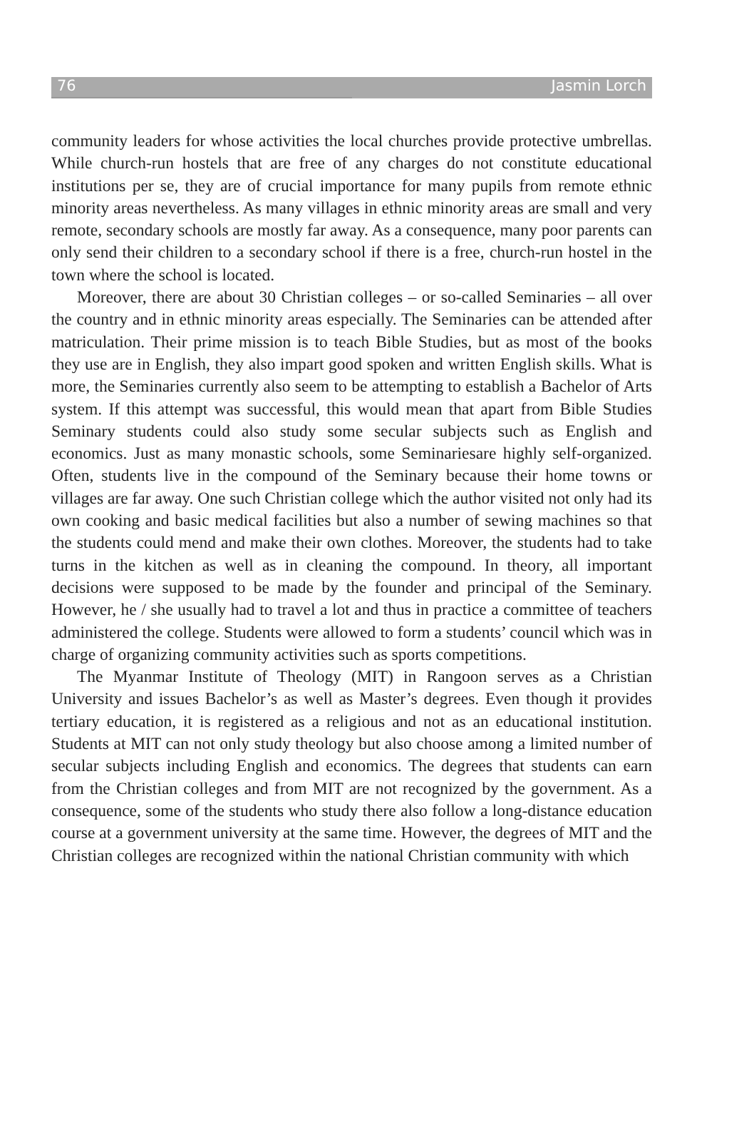76 Jasmin Lorch
community leaders for whose activities the local churches provide protective umbrellas. While church-run hostels that are free of any charges do not constitute educational institutions per se, they are of crucial importance for many pupils from remote ethnic minority areas nevertheless. As many villages in ethnic minority areas are small and very remote, secondary schools are mostly far away. As a consequence, many poor parents can only send their children to a secondary school if there is a free, church-run hostel in the town where the school is located.
Moreover, there are about 30 Christian colleges – or so-called Seminaries – all over the country and in ethnic minority areas especially. The Seminaries can be attended after matriculation. Their prime mission is to teach Bible Studies, but as most of the books they use are in English, they also impart good spoken and written English skills. What is more, the Seminaries currently also seem to be attempting to establish a Bachelor of Arts system. If this attempt was successful, this would mean that apart from Bible Studies Seminary students could also study some secular subjects such as English and economics. Just as many monastic schools, some Seminariesare highly self-organized. Often, students live in the compound of the Seminary because their home towns or villages are far away. One such Christian college which the author visited not only had its own cooking and basic medical facilities but also a number of sewing machines so that the students could mend and make their own clothes. Moreover, the students had to take turns in the kitchen as well as in cleaning the compound. In theory, all important decisions were supposed to be made by the founder and principal of the Seminary. However, he / she usually had to travel a lot and thus in practice a committee of teachers administered the college. Students were allowed to form a students’ council which was in charge of organizing community activities such as sports competitions.
The Myanmar Institute of Theology (MIT) in Rangoon serves as a Christian University and issues Bachelor’s as well as Master’s degrees. Even though it provides tertiary education, it is registered as a religious and not as an educational institution. Students at MIT can not only study theology but also choose among a limited number of secular subjects including English and economics. The degrees that students can earn from the Christian colleges and from MIT are not recognized by the government. As a consequence, some of the students who study there also follow a long-distance education course at a government university at the same time. However, the degrees of MIT and the Christian colleges are recognized within the national Christian community with which